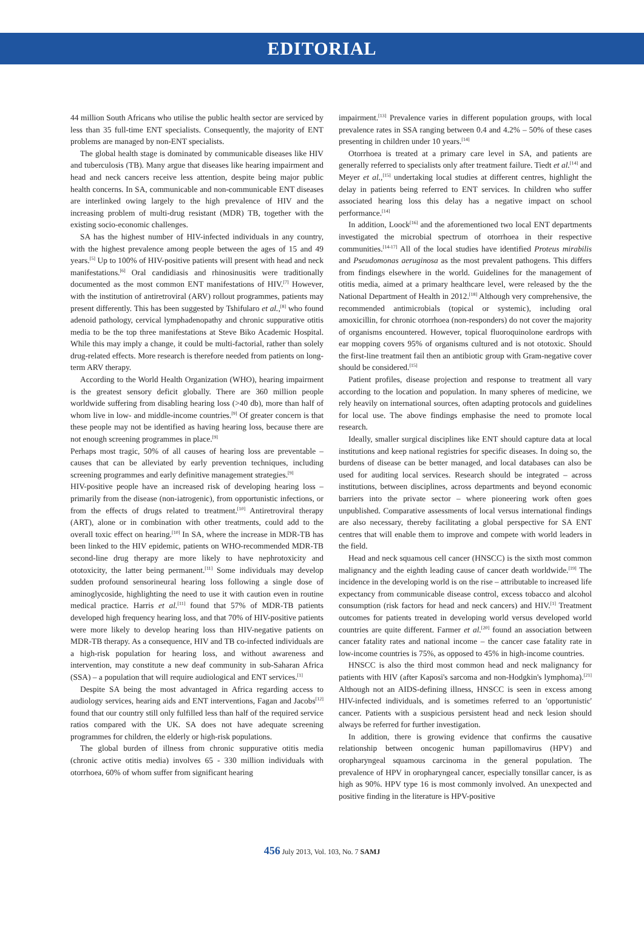EDITORIAL
44 million South Africans who utilise the public health sector are serviced by less than 35 full-time ENT specialists. Consequently, the majority of ENT problems are managed by non-ENT specialists.
The global health stage is dominated by communicable diseases like HIV and tuberculosis (TB). Many argue that diseases like hearing impairment and head and neck cancers receive less attention, despite being major public health concerns. In SA, communicable and non-communicable ENT diseases are interlinked owing largely to the high prevalence of HIV and the increasing problem of multi-drug resistant (MDR) TB, together with the existing socio-economic challenges.
SA has the highest number of HIV-infected individuals in any country, with the highest prevalence among people between the ages of 15 and 49 years.<sup>[5]</sup> Up to 100% of HIV-positive patients will present with head and neck manifestations.<sup>[6]</sup> Oral candidiasis and rhinosinusitis were traditionally documented as the most common ENT manifestations of HIV.<sup>[7]</sup> However, with the institution of antiretroviral (ARV) rollout programmes, patients may present differently. This has been suggested by Tshifularo et al.,<sup>[8]</sup> who found adenoid pathology, cervical lymphadenopathy and chronic suppurative otitis media to be the top three manifestations at Steve Biko Academic Hospital. While this may imply a change, it could be multi-factorial, rather than solely drug-related effects. More research is therefore needed from patients on long-term ARV therapy.
According to the World Health Organization (WHO), hearing impairment is the greatest sensory deficit globally. There are 360 million people worldwide suffering from disabling hearing loss (>40 db), more than half of whom live in low- and middle-income countries.<sup>[9]</sup> Of greater concern is that these people may not be identified as having hearing loss, because there are not enough screening programmes in place.<sup>[9]</sup>
Perhaps most tragic, 50% of all causes of hearing loss are preventable – causes that can be alleviated by early prevention techniques, including screening programmes and early definitive management strategies.<sup>[9]</sup>
HIV-positive people have an increased risk of developing hearing loss – primarily from the disease (non-iatrogenic), from opportunistic infections, or from the effects of drugs related to treatment.<sup>[10]</sup> Antiretroviral therapy (ART), alone or in combination with other treatments, could add to the overall toxic effect on hearing.<sup>[10]</sup> In SA, where the increase in MDR-TB has been linked to the HIV epidemic, patients on WHO-recommended MDR-TB second-line drug therapy are more likely to have nephrotoxicity and ototoxicity, the latter being permanent.<sup>[11]</sup> Some individuals may develop sudden profound sensorineural hearing loss following a single dose of aminoglycoside, highlighting the need to use it with caution even in routine medical practice. Harris et al.<sup>[11]</sup> found that 57% of MDR-TB patients developed high frequency hearing loss, and that 70% of HIV-positive patients were more likely to develop hearing loss than HIV-negative patients on MDR-TB therapy. As a consequence, HIV and TB co-infected individuals are a high-risk population for hearing loss, and without awareness and intervention, may constitute a new deaf community in sub-Saharan Africa (SSA) – a population that will require audiological and ENT services.<sup>[1]</sup>
Despite SA being the most advantaged in Africa regarding access to audiology services, hearing aids and ENT interventions, Fagan and Jacobs<sup>[12]</sup> found that our country still only fulfilled less than half of the required service ratios compared with the UK. SA does not have adequate screening programmes for children, the elderly or high-risk populations.
The global burden of illness from chronic suppurative otitis media (chronic active otitis media) involves 65 - 330 million individuals with otorrhoea, 60% of whom suffer from significant hearing
impairment.<sup>[13]</sup> Prevalence varies in different population groups, with local prevalence rates in SSA ranging between 0.4 and 4.2% – 50% of these cases presenting in children under 10 years.<sup>[14]</sup>
Otorrhoea is treated at a primary care level in SA, and patients are generally referred to specialists only after treatment failure. Tiedt et al.<sup>[14]</sup> and Meyer et al.,<sup>[15]</sup> undertaking local studies at different centres, highlight the delay in patients being referred to ENT services. In children who suffer associated hearing loss this delay has a negative impact on school performance.<sup>[14]</sup>
In addition, Loock<sup>[16]</sup> and the aforementioned two local ENT departments investigated the microbial spectrum of otorrhoea in their respective communities.<sup>[14-17]</sup> All of the local studies have identified Proteus mirabilis and Pseudomonas aeruginosa as the most prevalent pathogens. This differs from findings elsewhere in the world. Guidelines for the management of otitis media, aimed at a primary healthcare level, were released by the the National Department of Health in 2012.<sup>[18]</sup> Although very comprehensive, the recommended antimicrobials (topical or systemic), including oral amoxicillin, for chronic otorrhoea (non-responders) do not cover the majority of organisms encountered. However, topical fluoroquinolone eardrops with ear mopping covers 95% of organisms cultured and is not ototoxic. Should the first-line treatment fail then an antibiotic group with Gram-negative cover should be considered.<sup>[15]</sup>
Patient profiles, disease projection and response to treatment all vary according to the location and population. In many spheres of medicine, we rely heavily on international sources, often adapting protocols and guidelines for local use. The above findings emphasise the need to promote local research.
Ideally, smaller surgical disciplines like ENT should capture data at local institutions and keep national registries for specific diseases. In doing so, the burdens of disease can be better managed, and local databases can also be used for auditing local services. Research should be integrated – across institutions, between disciplines, across departments and beyond economic barriers into the private sector – where pioneering work often goes unpublished. Comparative assessments of local versus international findings are also necessary, thereby facilitating a global perspective for SA ENT centres that will enable them to improve and compete with world leaders in the field.
Head and neck squamous cell cancer (HNSCC) is the sixth most common malignancy and the eighth leading cause of cancer death worldwide.<sup>[19]</sup> The incidence in the developing world is on the rise – attributable to increased life expectancy from communicable disease control, excess tobacco and alcohol consumption (risk factors for head and neck cancers) and HIV.<sup>[1]</sup> Treatment outcomes for patients treated in developing world versus developed world countries are quite different. Farmer et al.<sup>[20]</sup> found an association between cancer fatality rates and national income – the cancer case fatality rate in low-income countries is 75%, as opposed to 45% in high-income countries.
HNSCC is also the third most common head and neck malignancy for patients with HIV (after Kaposi's sarcoma and non-Hodgkin's lymphoma).<sup>[21]</sup> Although not an AIDS-defining illness, HNSCC is seen in excess among HIV-infected individuals, and is sometimes referred to an 'opportunistic' cancer. Patients with a suspicious persistent head and neck lesion should always be referred for further investigation.
In addition, there is growing evidence that confirms the causative relationship between oncogenic human papillomavirus (HPV) and oropharyngeal squamous carcinoma in the general population. The prevalence of HPV in oropharyngeal cancer, especially tonsillar cancer, is as high as 90%. HPV type 16 is most commonly involved. An unexpected and positive finding in the literature is HPV-positive
456 July 2013, Vol. 103, No. 7 SAMJ